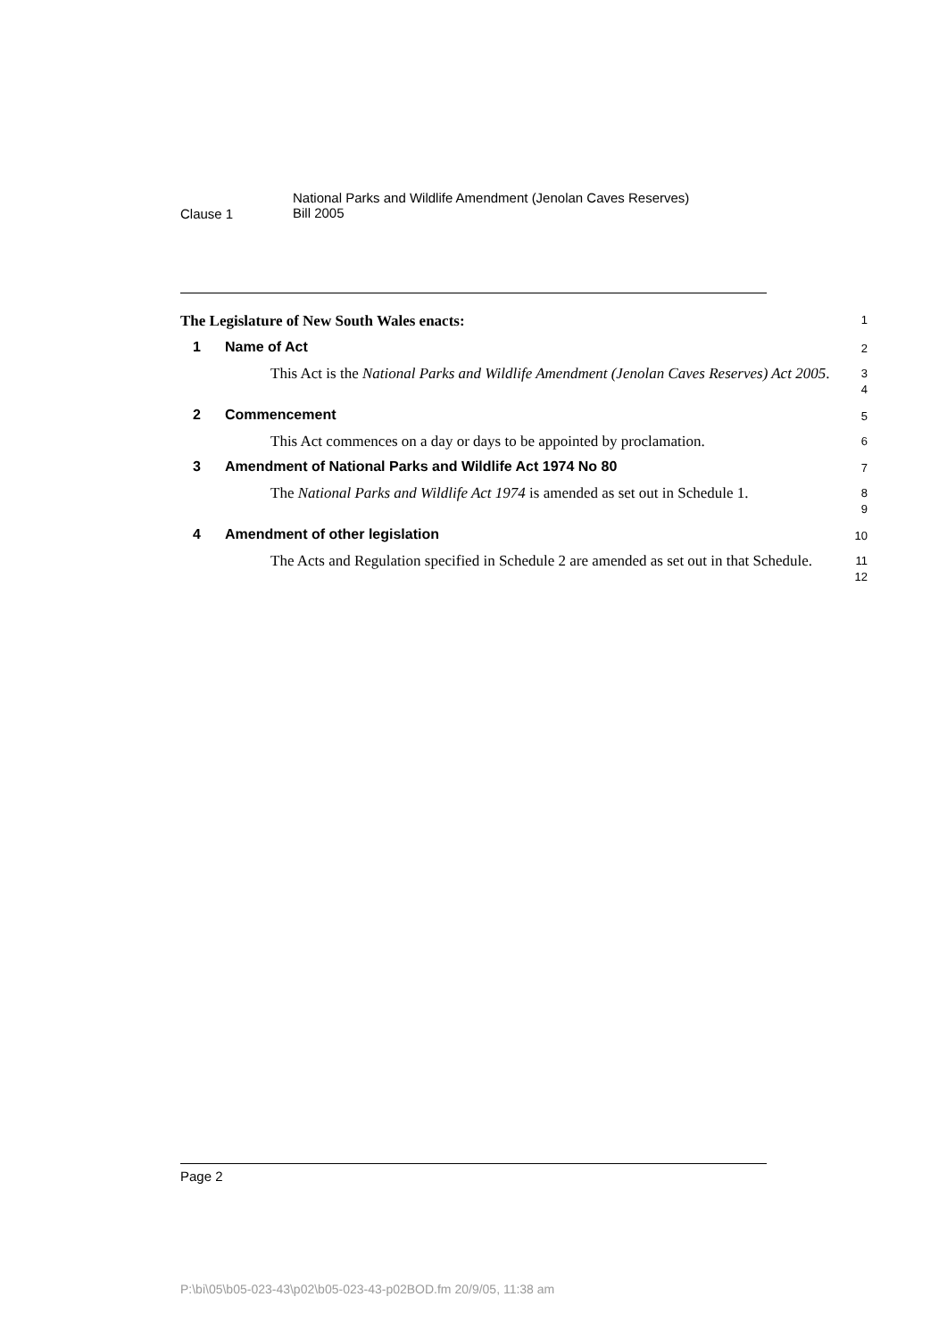Clause 1
National Parks and Wildlife Amendment (Jenolan Caves Reserves)
Bill 2005
The Legislature of New South Wales enacts:
1
1 Name of Act
2
This Act is the National Parks and Wildlife Amendment (Jenolan Caves Reserves) Act 2005.
3
4
2 Commencement
5
This Act commences on a day or days to be appointed by proclamation.
6
3 Amendment of National Parks and Wildlife Act 1974 No 80
7
The National Parks and Wildlife Act 1974 is amended as set out in Schedule 1.
8
9
4 Amendment of other legislation
10
The Acts and Regulation specified in Schedule 2 are amended as set out in that Schedule.
11
12
Page 2
P:\bi\05\b05-023-43\p02\b05-023-43-p02BOD.fm 20/9/05, 11:38 am